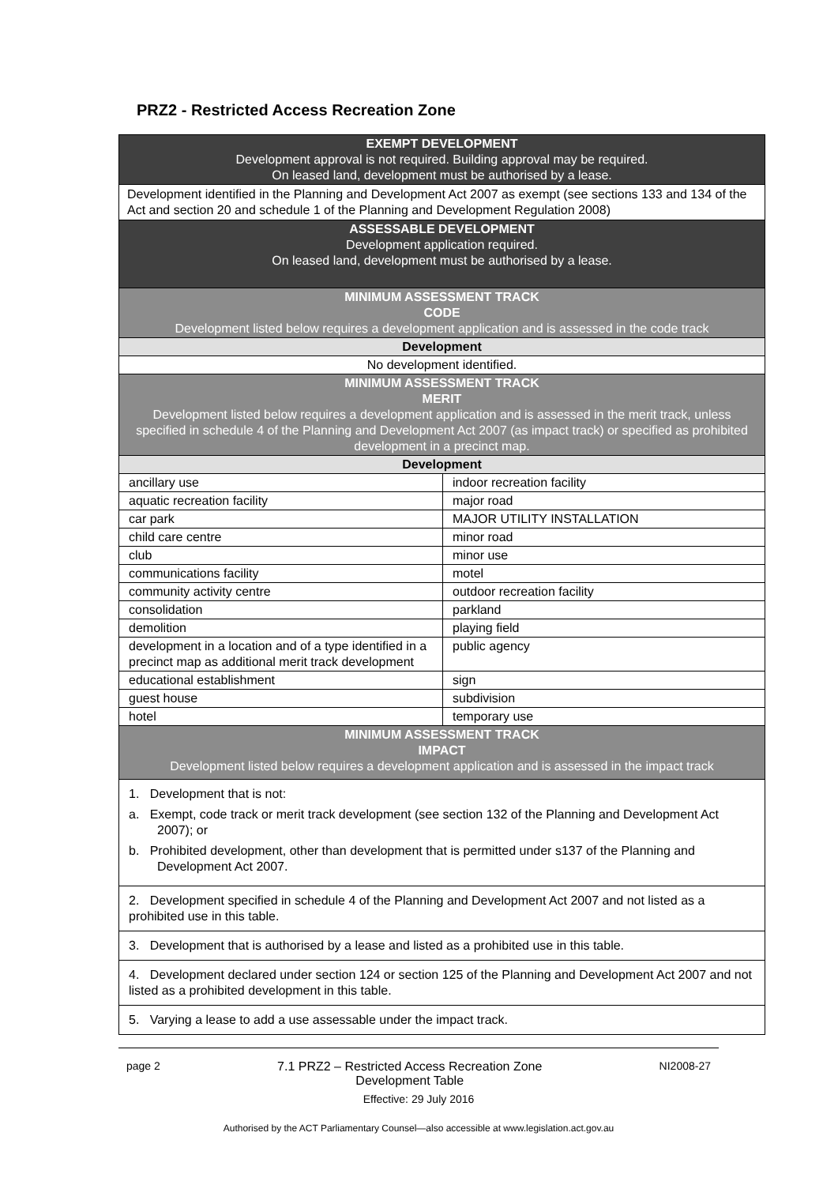PRZ2 - Restricted Access Recreation Zone
| EXEMPT DEVELOPMENT Development approval is not required. Building approval may be required. On leased land, development must be authorised by a lease. | |
| Development identified in the Planning and Development Act 2007 as exempt (see sections 133 and 134 of the Act and section 20 and schedule 1 of the Planning and Development Regulation 2008) | |
| ASSESSABLE DEVELOPMENT Development application required. On leased land, development must be authorised by a lease. | |
| MINIMUM ASSESSMENT TRACK CODE Development listed below requires a development application and is assessed in the code track | |
| Development | |
| No development identified. | |
| MINIMUM ASSESSMENT TRACK MERIT Development listed below requires a development application and is assessed in the merit track, unless specified in schedule 4 of the Planning and Development Act 2007 (as impact track) or specified as prohibited development in a precinct map. | |
| Development | |
| ancillary use | indoor recreation facility |
| aquatic recreation facility | major road |
| car park | MAJOR UTILITY INSTALLATION |
| child care centre | minor road |
| club | minor use |
| communications facility | motel |
| community activity centre | outdoor recreation facility |
| consolidation | parkland |
| demolition | playing field |
| development in a location and of a type identified in a precinct map as additional merit track development | public agency |
| educational establishment | sign |
| guest house | subdivision |
| hotel | temporary use |
| MINIMUM ASSESSMENT TRACK IMPACT Development listed below requires a development application and is assessed in the impact track | |
| 1. Development that is not: a. Exempt, code track or merit track development (see section 132 of the Planning and Development Act 2007); or b. Prohibited development, other than development that is permitted under s137 of the Planning and Development Act 2007. | |
| 2. Development specified in schedule 4 of the Planning and Development Act 2007 and not listed as a prohibited use in this table. | |
| 3. Development that is authorised by a lease and listed as a prohibited use in this table. | |
| 4. Development declared under section 124 or section 125 of the Planning and Development Act 2007 and not listed as a prohibited development in this table. | |
| 5. Varying a lease to add a use assessable under the impact track. | |
page 2 7.1 PRZ2 – Restricted Access Recreation Zone
Development Table NI2008-27
Effective: 29 July 2016
Authorised by the ACT Parliamentary Counsel—also accessible at www.legislation.act.gov.au